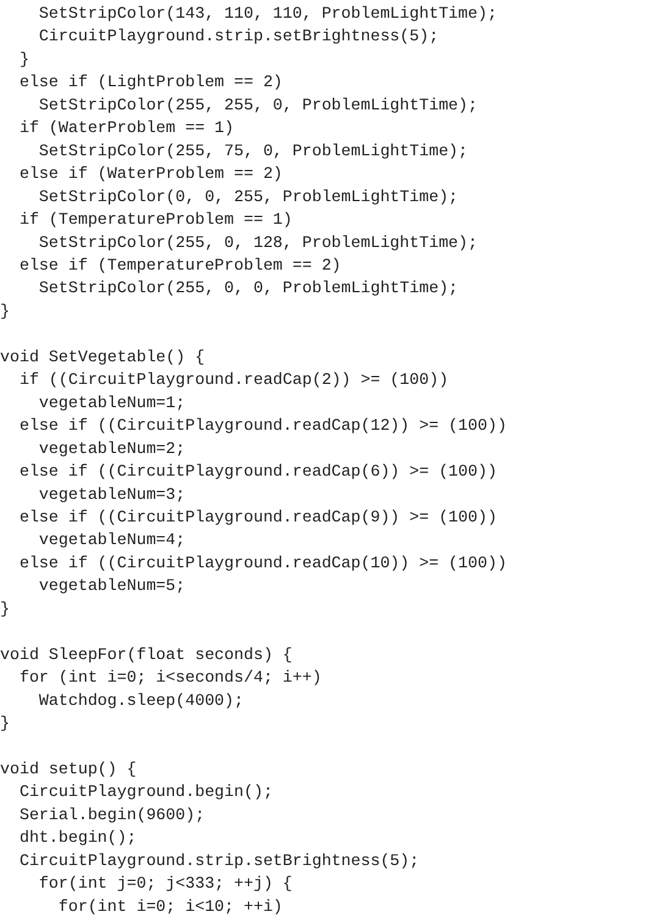SetStripColor(143, 110, 110, ProblemLightTime);
    CircuitPlayground.strip.setBrightness(5);
  }
  else if (LightProblem == 2)
    SetStripColor(255, 255, 0, ProblemLightTime);
  if (WaterProblem == 1)
    SetStripColor(255, 75, 0, ProblemLightTime);
  else if (WaterProblem == 2)
    SetStripColor(0, 0, 255, ProblemLightTime);
  if (TemperatureProblem == 1)
    SetStripColor(255, 0, 128, ProblemLightTime);
  else if (TemperatureProblem == 2)
    SetStripColor(255, 0, 0, ProblemLightTime);
}

void SetVegetable() {
  if ((CircuitPlayground.readCap(2)) >= (100))
    vegetableNum=1;
  else if ((CircuitPlayground.readCap(12)) >= (100))
    vegetableNum=2;
  else if ((CircuitPlayground.readCap(6)) >= (100))
    vegetableNum=3;
  else if ((CircuitPlayground.readCap(9)) >= (100))
    vegetableNum=4;
  else if ((CircuitPlayground.readCap(10)) >= (100))
    vegetableNum=5;
}

void SleepFor(float seconds) {
  for (int i=0; i<seconds/4; i++)
    Watchdog.sleep(4000);
}

void setup() {
  CircuitPlayground.begin();
  Serial.begin(9600);
  dht.begin();
  CircuitPlayground.strip.setBrightness(5);
    for(int j=0; j<333; ++j) {
      for(int i=0; i<10; ++i)